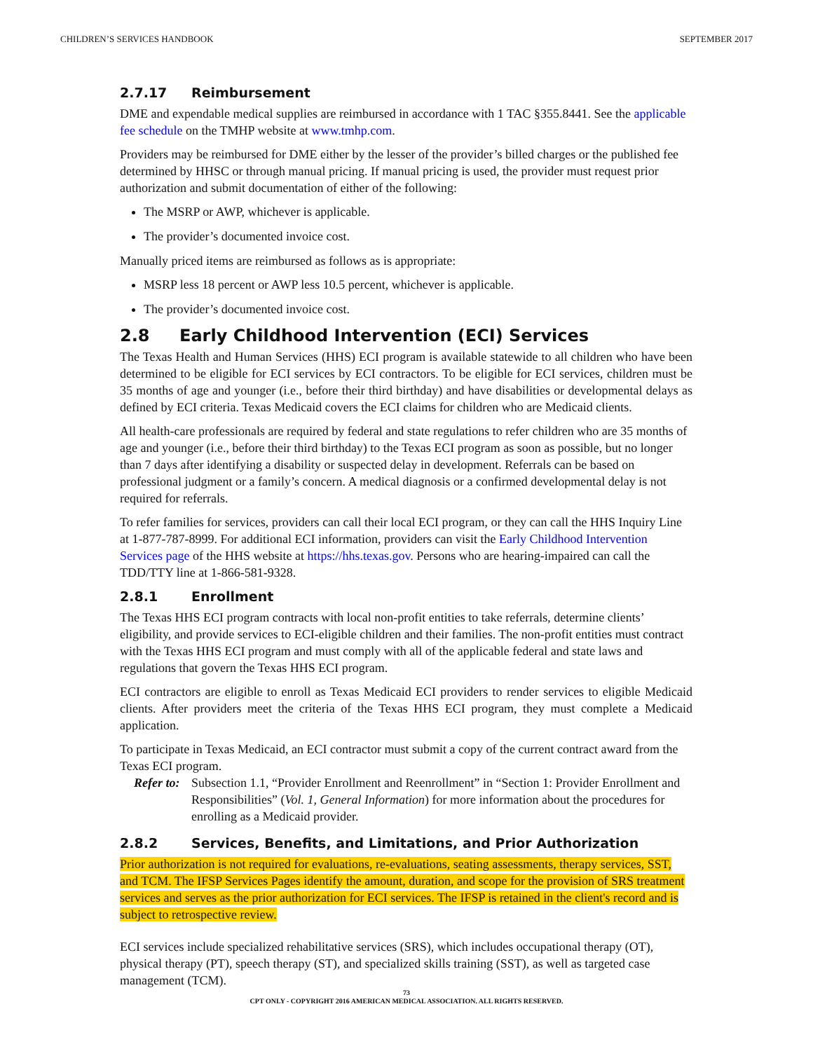CHILDREN’S SERVICES HANDBOOK SEPTEMBER 2017
2.7.17 Reimbursement
DME and expendable medical supplies are reimbursed in accordance with 1 TAC §355.8441. See the applicable fee schedule on the TMHP website at www.tmhp.com.
Providers may be reimbursed for DME either by the lesser of the provider’s billed charges or the published fee determined by HHSC or through manual pricing. If manual pricing is used, the provider must request prior authorization and submit documentation of either of the following:
The MSRP or AWP, whichever is applicable.
The provider’s documented invoice cost.
Manually priced items are reimbursed as follows as is appropriate:
MSRP less 18 percent or AWP less 10.5 percent, whichever is applicable.
The provider’s documented invoice cost.
2.8 Early Childhood Intervention (ECI) Services
The Texas Health and Human Services (HHS) ECI program is available statewide to all children who have been determined to be eligible for ECI services by ECI contractors. To be eligible for ECI services, children must be 35 months of age and younger (i.e., before their third birthday) and have disabilities or developmental delays as defined by ECI criteria. Texas Medicaid covers the ECI claims for children who are Medicaid clients.
All health-care professionals are required by federal and state regulations to refer children who are 35 months of age and younger (i.e., before their third birthday) to the Texas ECI program as soon as possible, but no longer than 7 days after identifying a disability or suspected delay in development. Referrals can be based on professional judgment or a family’s concern. A medical diagnosis or a confirmed developmental delay is not required for referrals.
To refer families for services, providers can call their local ECI program, or they can call the HHS Inquiry Line at 1-877-787-8999. For additional ECI information, providers can visit the Early Childhood Intervention Services page of the HHS website at https://hhs.texas.gov. Persons who are hearing-impaired can call the TDD/TTY line at 1-866-581-9328.
2.8.1 Enrollment
The Texas HHS ECI program contracts with local non-profit entities to take referrals, determine clients’ eligibility, and provide services to ECI-eligible children and their families. The non-profit entities must contract with the Texas HHS ECI program and must comply with all of the applicable federal and state laws and regulations that govern the Texas HHS ECI program.
ECI contractors are eligible to enroll as Texas Medicaid ECI providers to render services to eligible Medicaid clients. After providers meet the criteria of the Texas HHS ECI program, they must complete a Medicaid application.
To participate in Texas Medicaid, an ECI contractor must submit a copy of the current contract award from the Texas ECI program.
Refer to: Subsection 1.1, “Provider Enrollment and Reenrollment” in “Section 1: Provider Enrollment and Responsibilities” (Vol. 1, General Information) for more information about the procedures for enrolling as a Medicaid provider.
2.8.2 Services, Benefits, and Limitations, and Prior Authorization
Prior authorization is not required for evaluations, re-evaluations, seating assessments, therapy services, SST, and TCM. The IFSP Services Pages identify the amount, duration, and scope for the provision of SRS treatment services and serves as the prior authorization for ECI services. The IFSP is retained in the client's record and is subject to retrospective review.
ECI services include specialized rehabilitative services (SRS), which includes occupational therapy (OT), physical therapy (PT), speech therapy (ST), and specialized skills training (SST), as well as targeted case management (TCM).
73
CPT ONLY - COPYRIGHT 2016 AMERICAN MEDICAL ASSOCIATION. ALL RIGHTS RESERVED.